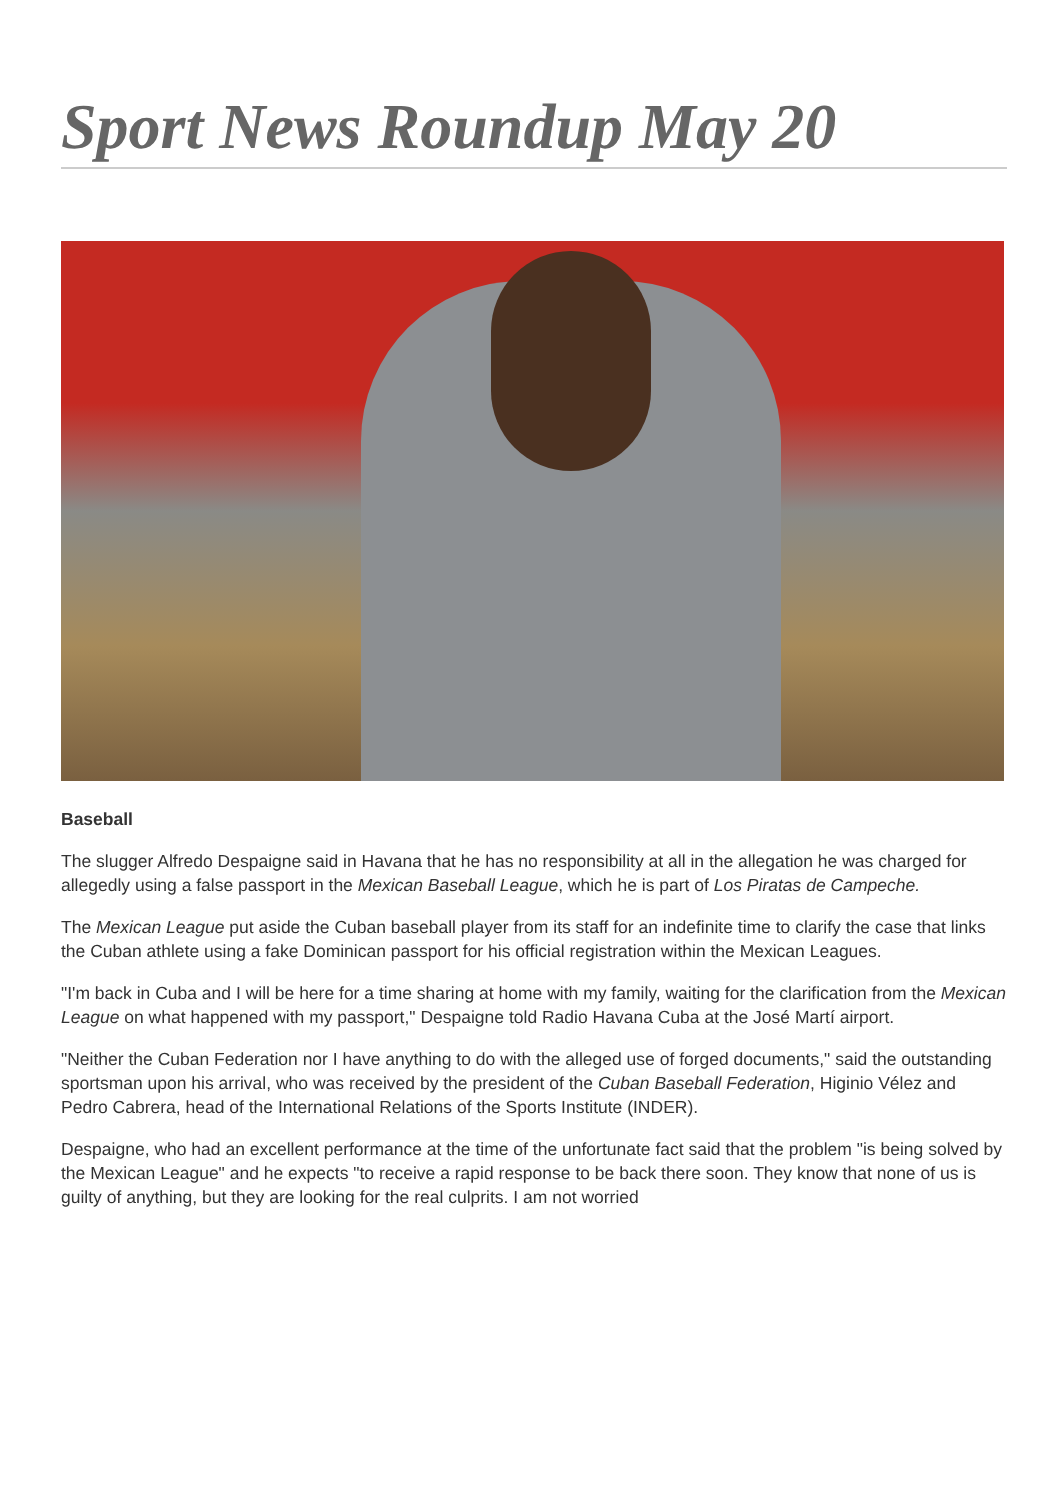Sport News Roundup May 20
Baseball
The slugger Alfredo Despaigne said in Havana that he has no responsibility at all in the allegation he was charged for allegedly using a false passport in the Mexican Baseball League, which he is part of Los Piratas de Campeche.
The Mexican League put aside the Cuban baseball player from its staff for an indefinite time to clarify the case that links the Cuban athlete using a fake Dominican passport for his official registration within the Mexican Leagues.
"I'm back in Cuba and I will be here for a time sharing at home with my family, waiting for the clarification from the Mexican League on what happened with my passport," Despaigne told Radio Havana Cuba at the José Martí airport.
"Neither the Cuban Federation nor I have anything to do with the alleged use of forged documents," said the outstanding sportsman upon his arrival, who was received by the president of the Cuban Baseball Federation, Higinio Vélez and Pedro Cabrera, head of the International Relations of the Sports Institute (INDER).
Despaigne, who had an excellent performance at the time of the unfortunate fact said that the problem "is being solved by the Mexican League" and he expects "to receive a rapid response to be back there soon. They know that none of us is guilty of anything, but they are looking for the real culprits. I am not worried